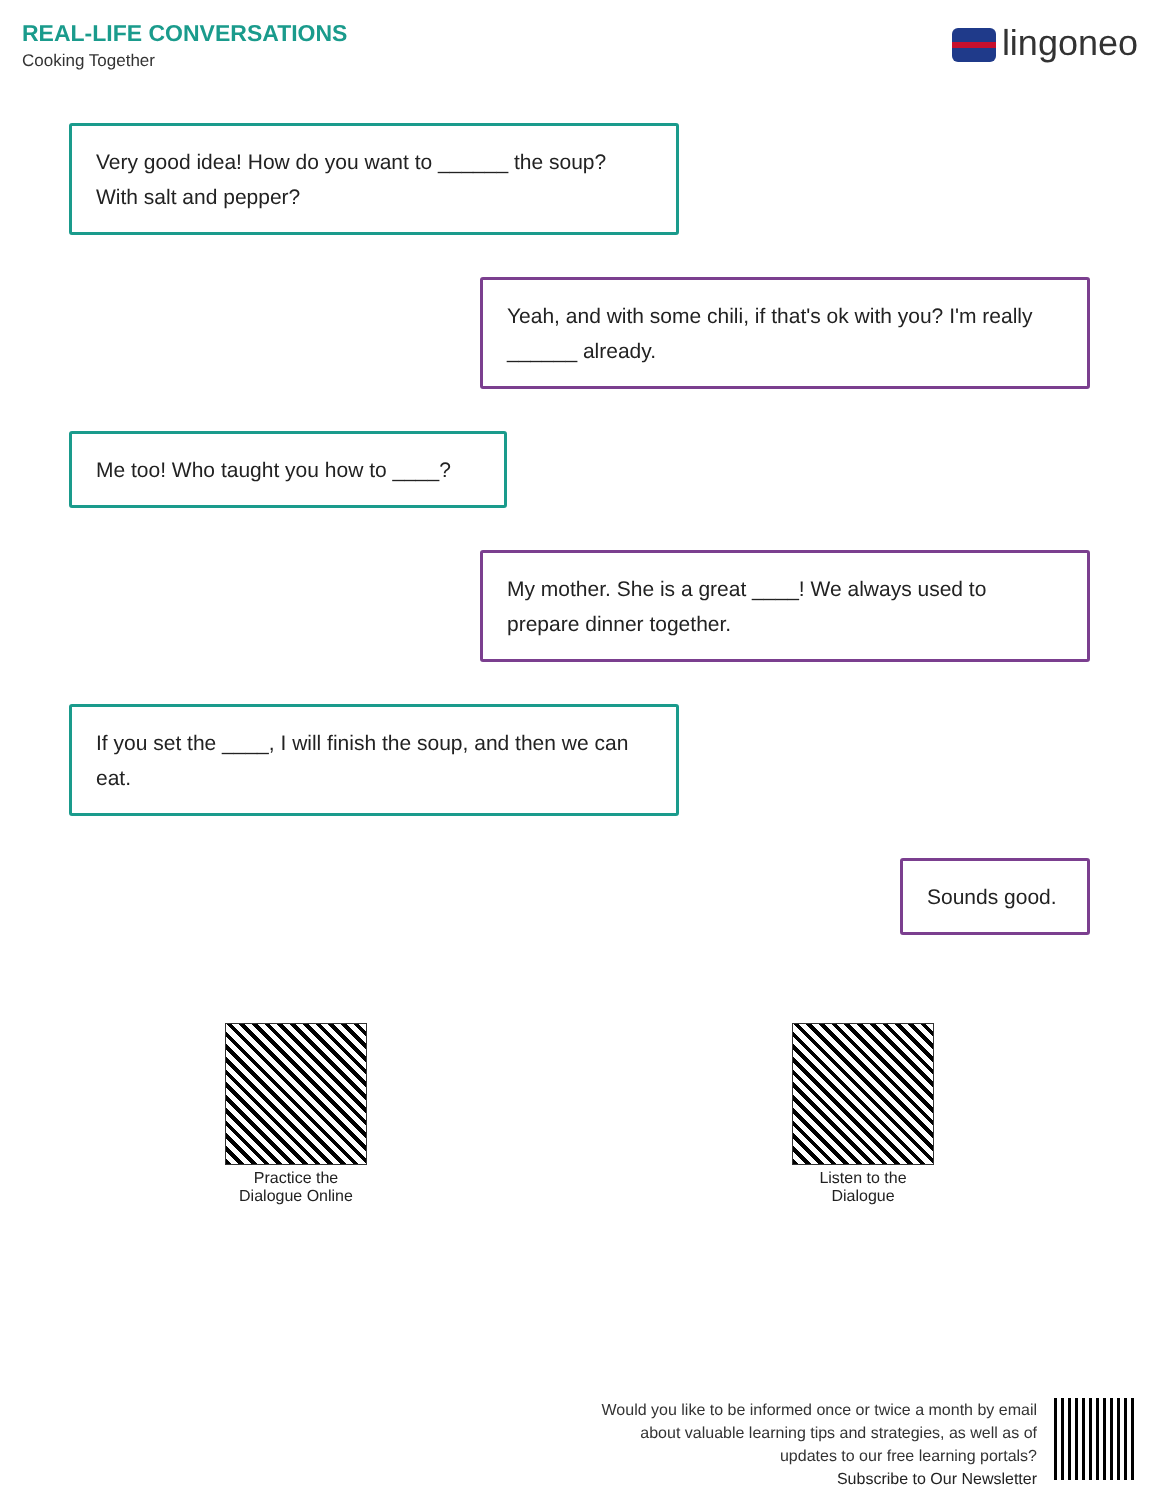REAL-LIFE CONVERSATIONS
Cooking Together
lingoneo
Very good idea! How do you want to ______ the soup?
With salt and pepper?
Yeah, and with some chili, if that's ok with you? I'm really ______ already.
Me too! Who taught you how to ____?
My mother. She is a great ____! We always used to prepare dinner together.
If you set the ____, I will finish the soup, and then we can eat.
Sounds good.
Practice the
Dialogue Online
Listen to the
Dialogue
Would you like to be informed once or twice a month by email
about valuable learning tips and strategies, as well as of
updates to our free learning portals?
Subscribe to Our Newsletter